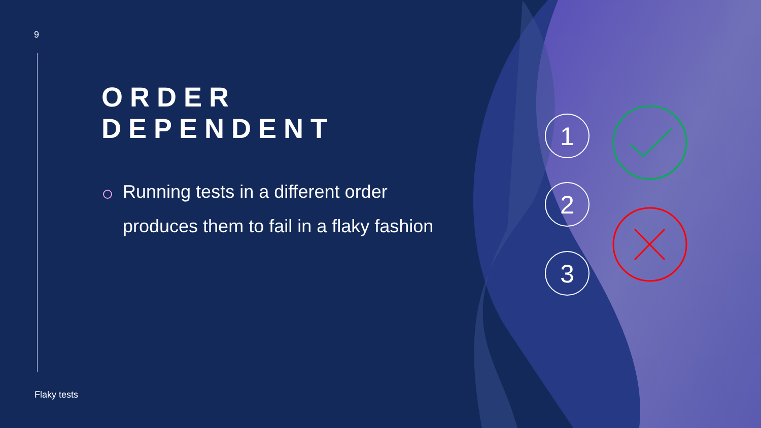1
2
3
9
ORDER DEPENDENT
Running tests in a different order produces them to fail in a flaky fashion
Flaky tests